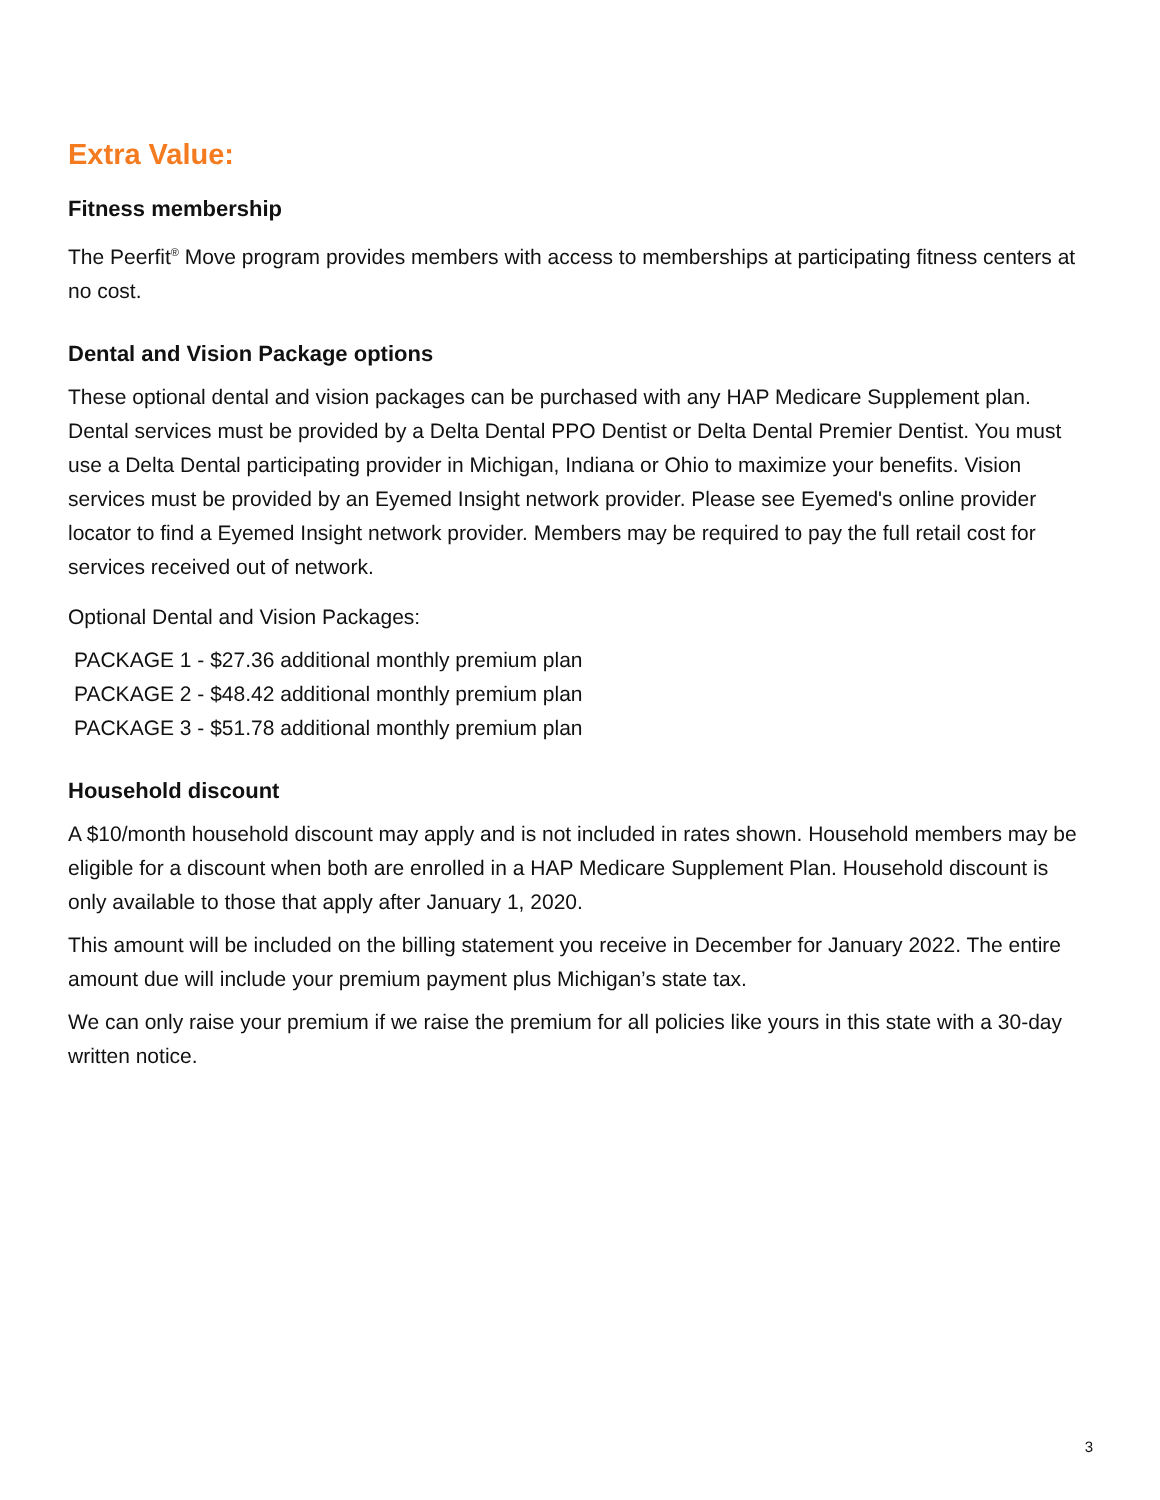Extra Value:
Fitness membership
The Peerfit<sup>®</sup> Move program provides members with access to memberships at participating fitness centers at no cost.
Dental and Vision Package options
These optional dental and vision packages can be purchased with any HAP Medicare Supplement plan. Dental services must be provided by a Delta Dental PPO Dentist or Delta Dental Premier Dentist. You must use a Delta Dental participating provider in Michigan, Indiana or Ohio to maximize your benefits. Vision services must be provided by an Eyemed Insight network provider. Please see Eyemed's online provider locator to find a Eyemed Insight network provider. Members may be required to pay the full retail cost for services received out of network.
Optional Dental and Vision Packages:
PACKAGE 1 - $27.36 additional monthly premium plan
PACKAGE 2 - $48.42 additional monthly premium plan
PACKAGE 3 - $51.78 additional monthly premium plan
Household discount
A $10/month household discount may apply and is not included in rates shown. Household members may be eligible for a discount when both are enrolled in a HAP Medicare Supplement Plan. Household discount is only available to those that apply after January 1, 2020.
This amount will be included on the billing statement you receive in December for January 2022. The entire amount due will include your premium payment plus Michigan’s state tax.
We can only raise your premium if we raise the premium for all policies like yours in this state with a 30-day written notice.
3